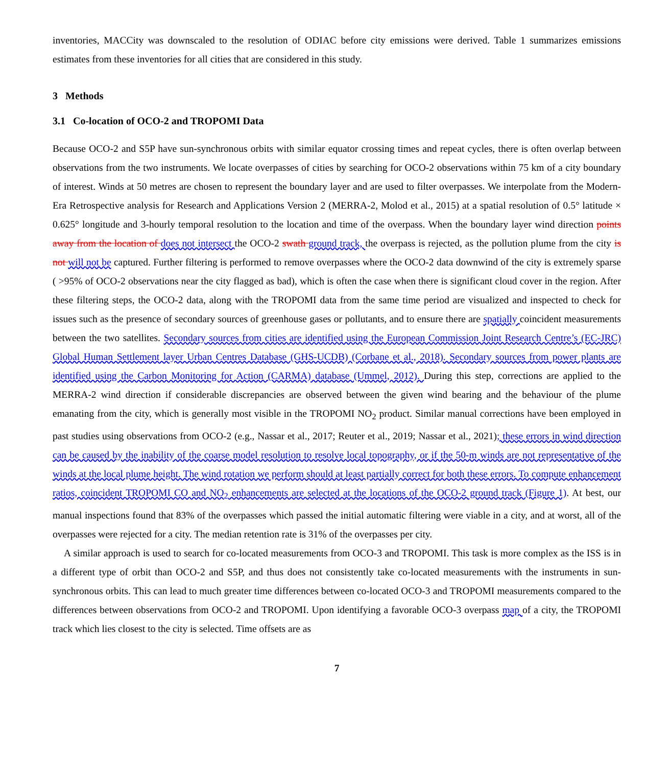inventories, MACCity was downscaled to the resolution of ODIAC before city emissions were derived. Table 1 summarizes emissions estimates from these inventories for all cities that are considered in this study.
3 Methods
3.1 Co-location of OCO-2 and TROPOMI Data
Because OCO-2 and S5P have sun-synchronous orbits with similar equator crossing times and repeat cycles, there is often overlap between observations from the two instruments. We locate overpasses of cities by searching for OCO-2 observations within 75 km of a city boundary of interest. Winds at 50 metres are chosen to represent the boundary layer and are used to filter overpasses. We interpolate from the Modern-Era Retrospective analysis for Research and Applications Version 2 (MERRA-2, Molod et al., 2015) at a spatial resolution of 0.5° latitude × 0.625° longitude and 3-hourly temporal resolution to the location and time of the overpass. When the boundary layer wind direction points away from the location of does not intersect the OCO-2 swath ground track, the overpass is rejected, as the pollution plume from the city is not will not be captured. Further filtering is performed to remove overpasses where the OCO-2 data downwind of the city is extremely sparse ( >95% of OCO-2 observations near the city flagged as bad), which is often the case when there is significant cloud cover in the region. After these filtering steps, the OCO-2 data, along with the TROPOMI data from the same time period are visualized and inspected to check for issues such as the presence of secondary sources of greenhouse gases or pollutants, and to ensure there are spatially coincident measurements between the two satellites. Secondary sources from cities are identified using the European Commission Joint Research Centre’s (EC-JRC) Global Human Settlement layer Urban Centres Database (GHS-UCDB) (Corbane et al., 2018). Secondary sources from power plants are identified using the Carbon Monitoring for Action (CARMA) database (Ummel, 2012). During this step, corrections are applied to the MERRA-2 wind direction if considerable discrepancies are observed between the given wind bearing and the behaviour of the plume emanating from the city, which is generally most visible in the TROPOMI NO<sub>2</sub> product. Similar manual corrections have been employed in past studies using observations from OCO-2 (e.g., Nassar et al., 2017; Reuter et al., 2019; Nassar et al., 2021); these errors in wind direction can be caused by the inability of the coarse model resolution to resolve local topography, or if the 50-m winds are not representative of the winds at the local plume height. The wind rotation we perform should at least partially correct for both these errors. To compute enhancement ratios, coincident TROPOMI CO and NO<sub>2</sub> enhancements are selected at the locations of the OCO-2 ground track (Figure 1). At best, our manual inspections found that 83% of the overpasses which passed the initial automatic filtering were viable in a city, and at worst, all of the overpasses were rejected for a city. The median retention rate is 31% of the overpasses per city.
A similar approach is used to search for co-located measurements from OCO-3 and TROPOMI. This task is more complex as the ISS is in a different type of orbit than OCO-2 and S5P, and thus does not consistently take co-located measurements with the instruments in sun-synchronous orbits. This can lead to much greater time differences between co-located OCO-3 and TROPOMI measurements compared to the differences between observations from OCO-2 and TROPOMI. Upon identifying a favorable OCO-3 overpass map of a city, the TROPOMI track which lies closest to the city is selected. Time offsets are as
7